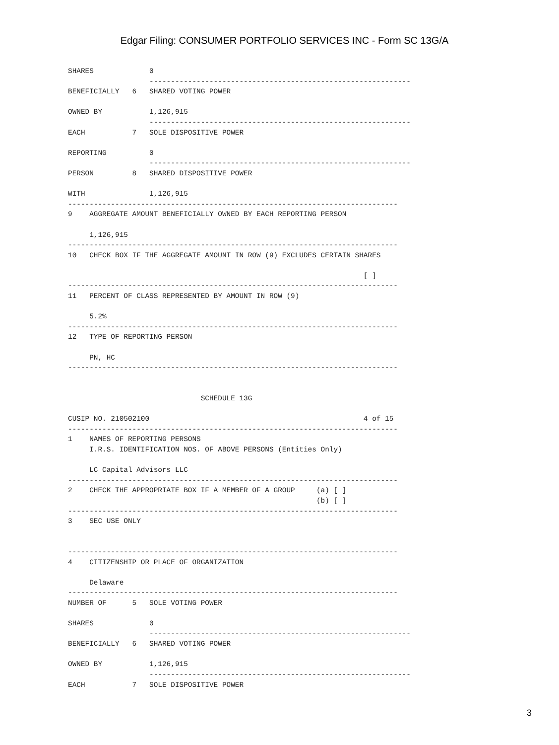Edgar Filing: CONSUMER PORTFOLIO SERVICES INC - Form SC 13G/A
SHARES             0
                   -------------------------------------------------------------
BENEFICIALLY   6   SHARED VOTING POWER

OWNED BY           1,126,915
                   -------------------------------------------------------------
EACH           7   SOLE DISPOSITIVE POWER

REPORTING          0
                   -------------------------------------------------------------
PERSON         8   SHARED DISPOSITIVE POWER

WITH               1,126,915
-----------------------------------------------------------------------------
9    AGGREGATE AMOUNT BENEFICIALLY OWNED BY EACH REPORTING PERSON

     1,126,915
-----------------------------------------------------------------------------
10   CHECK BOX IF THE AGGREGATE AMOUNT IN ROW (9) EXCLUDES CERTAIN SHARES

                                                                     [ ]
-----------------------------------------------------------------------------
11   PERCENT OF CLASS REPRESENTED BY AMOUNT IN ROW (9)

     5.2%
-----------------------------------------------------------------------------
12   TYPE OF REPORTING PERSON

     PN, HC
-----------------------------------------------------------------------------


                               SCHEDULE 13G

CUSIP NO. 210502100                                                  4 of 15
-----------------------------------------------------------------------------
1    NAMES OF REPORTING PERSONS
     I.R.S. IDENTIFICATION NOS. OF ABOVE PERSONS (Entities Only)

     LC Capital Advisors LLC
-----------------------------------------------------------------------------
2    CHECK THE APPROPRIATE BOX IF A MEMBER OF A GROUP     (a) [ ]
                                                          (b) [ ]
-----------------------------------------------------------------------------
3    SEC USE ONLY


-----------------------------------------------------------------------------
4    CITIZENSHIP OR PLACE OF ORGANIZATION

     Delaware
-----------------------------------------------------------------------------
NUMBER OF      5   SOLE VOTING POWER

SHARES             0
                   -------------------------------------------------------------
BENEFICIALLY   6   SHARED VOTING POWER

OWNED BY           1,126,915
                   -------------------------------------------------------------
EACH           7   SOLE DISPOSITIVE POWER
3